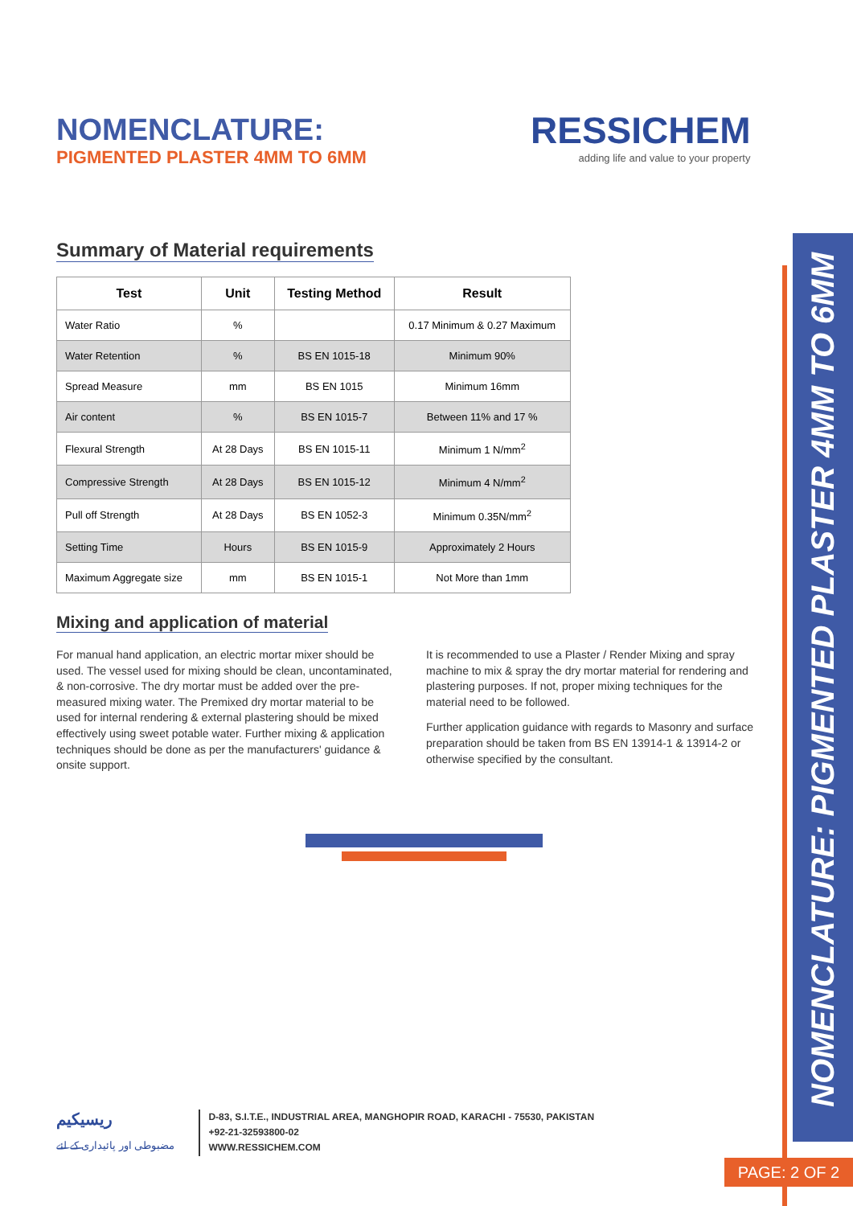NOMENCLATURE: PIGMENTED PLASTER 4MM TO 6MM
RESSICHEM
adding life and value to your property
NOMENCLATURE:
PIGMENTED PLASTER 4MM TO 6MM
Summary of Material requirements
| Test | Unit | Testing Method | Result |
| --- | --- | --- | --- |
| Water Ratio | % | | 0.17 Minimum & 0.27 Maximum |
| Water Retention | % | BS EN 1015-18 | Minimum 90% |
| Spread Measure | mm | BS EN 1015 | Minimum 16mm |
| Air content | % | BS EN 1015-7 | Between 11% and 17 % |
| Flexural Strength | At 28 Days | BS EN 1015-11 | Minimum 1 N/mm<sup>2</sup> |
| Compressive Strength | At 28 Days | BS EN 1015-12 | Minimum 4 N/mm<sup>2</sup> |
| Pull off Strength | At 28 Days | BS EN 1052-3 | Minimum 0.35N/mm<sup>2</sup> |
| Setting Time | Hours | BS EN 1015-9 | Approximately 2 Hours |
| Maximum Aggregate size | mm | BS EN 1015-1 | Not More than 1mm |
Mixing and application of material
For manual hand application, an electric mortar mixer should be used. The vessel used for mixing should be clean, uncontaminated, & non-corrosive. The dry mortar must be added over the pre-measured mixing water. The Premixed dry mortar material to be used for internal rendering & external plastering should be mixed effectively using sweet potable water. Further mixing & application techniques should be done as per the manufacturers' guidance & onsite support.
It is recommended to use a Plaster / Render Mixing and spray machine to mix & spray the dry mortar material for rendering and plastering purposes. If not, proper mixing techniques for the material need to be followed.
Further application guidance with regards to Masonry and surface preparation should be taken from BS EN 13914-1 & 13914-2 or otherwise specified by the consultant.
ریسیکیم
مضبوطی اور پائیداری کے لئے
D-83, S.I.T.E., INDUSTRIAL AREA, MANGHOPIR ROAD, KARACHI - 75530, PAKISTAN
+92-21-32593800-02
WWW.RESSICHEM.COM
PAGE: 2 OF 2